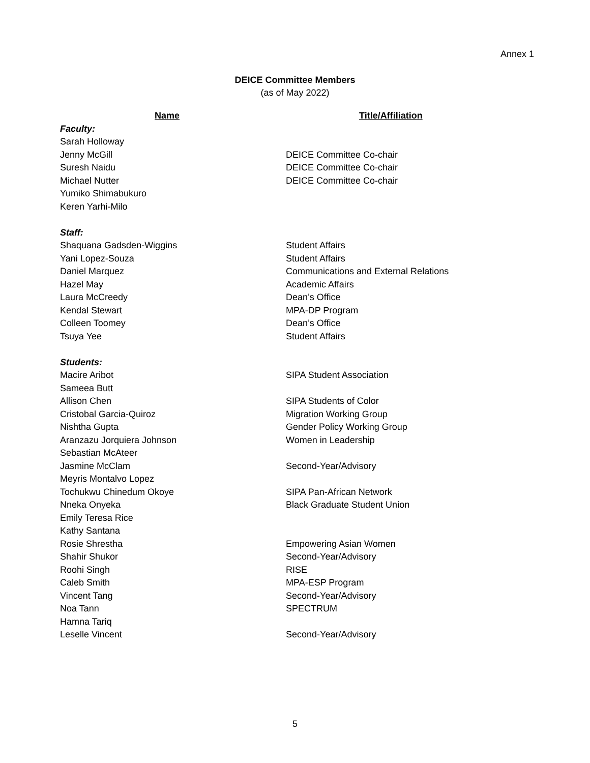Annex 1
DEICE Committee Members
(as of May 2022)
| Name | Title/Affiliation |
| --- | --- |
| Faculty: | |
| Sarah Holloway | |
| Jenny McGill | DEICE Committee Co-chair |
| Suresh Naidu | DEICE Committee Co-chair |
| Michael Nutter | DEICE Committee Co-chair |
| Yumiko Shimabukuro | |
| Keren Yarhi-Milo | |
| Staff: | |
| Shaquana Gadsden-Wiggins | Student Affairs |
| Yani Lopez-Souza | Student Affairs |
| Daniel Marquez | Communications and External Relations |
| Hazel May | Academic Affairs |
| Laura McCreedy | Dean’s Office |
| Kendal Stewart | MPA-DP Program |
| Colleen Toomey | Dean’s Office |
| Tsuya Yee | Student Affairs |
| Students: | |
| Macire Aribot | SIPA Student Association |
| Sameea Butt | |
| Allison Chen | SIPA Students of Color |
| Cristobal Garcia-Quiroz | Migration Working Group |
| Nishtha Gupta | Gender Policy Working Group |
| Aranzazu Jorquiera Johnson | Women in Leadership |
| Sebastian McAteer | |
| Jasmine McClam | Second-Year/Advisory |
| Meyris Montalvo Lopez | |
| Tochukwu Chinedum Okoye | SIPA Pan-African Network |
| Nneka Onyeka | Black Graduate Student Union |
| Emily Teresa Rice | |
| Kathy Santana | |
| Rosie Shrestha | Empowering Asian Women |
| Shahir Shukor | Second-Year/Advisory |
| Roohi Singh | RISE |
| Caleb Smith | MPA-ESP Program |
| Vincent Tang | Second-Year/Advisory |
| Noa Tann | SPECTRUM |
| Hamna Tariq | |
| Leselle Vincent | Second-Year/Advisory |
5